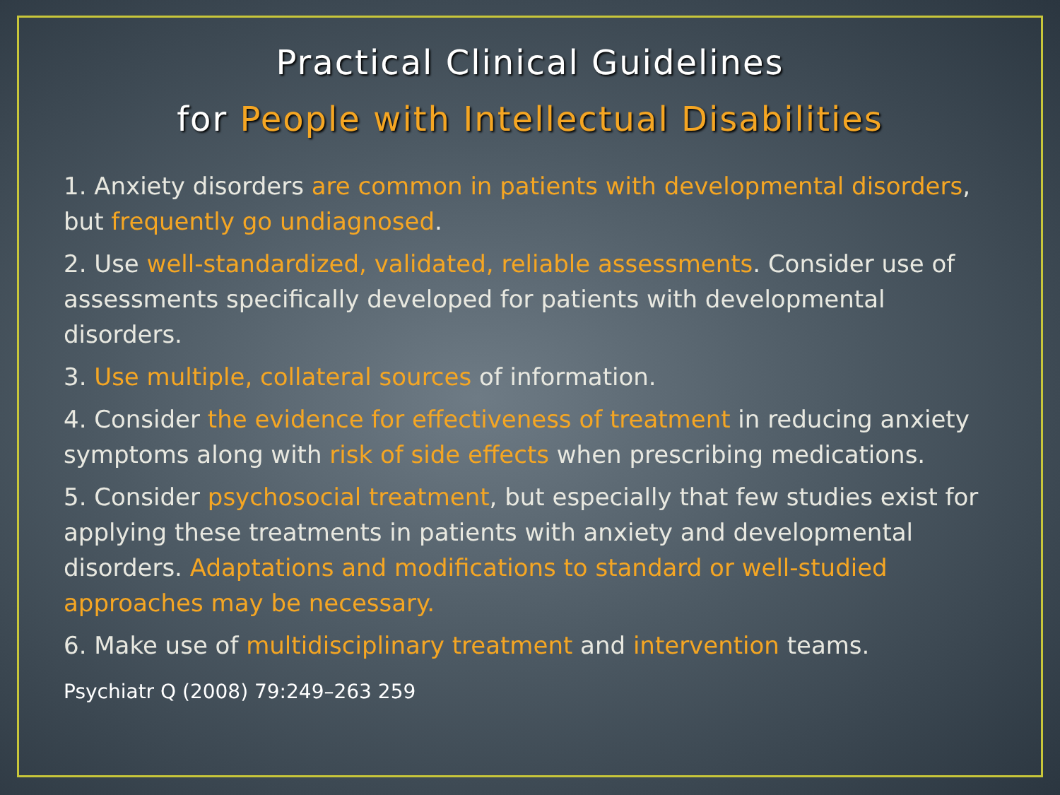Practical Clinical Guidelines
for People with Intellectual Disabilities
1. Anxiety disorders are common in patients with developmental disorders, but frequently go undiagnosed.
2. Use well-standardized, validated, reliable assessments. Consider use of assessments specifically developed for patients with developmental disorders.
3. Use multiple, collateral sources of information.
4. Consider the evidence for effectiveness of treatment in reducing anxiety symptoms along with risk of side effects when prescribing medications.
5. Consider psychosocial treatment, but especially that few studies exist for applying these treatments in patients with anxiety and developmental disorders. Adaptations and modifications to standard or well-studied approaches may be necessary.
6. Make use of multidisciplinary treatment and intervention teams.
Psychiatr Q (2008) 79:249–263 259